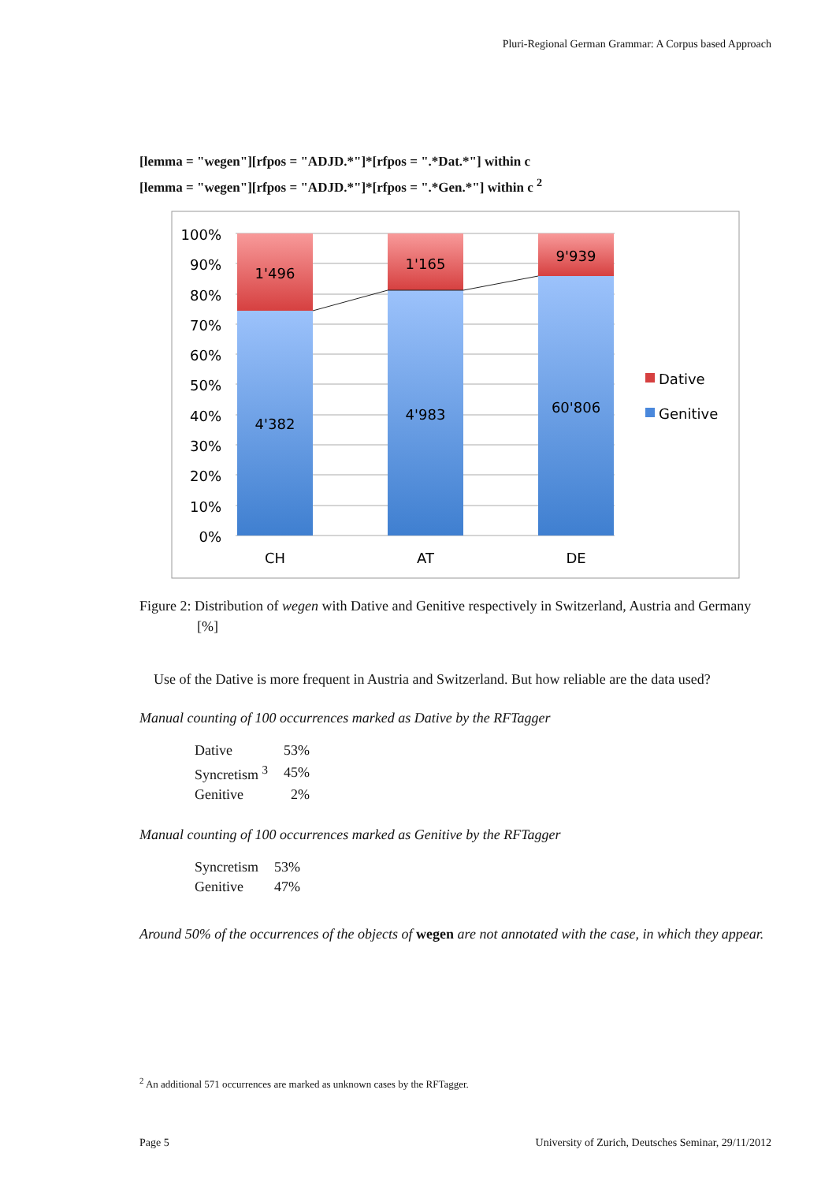Pluri-Regional German Grammar: A Corpus based Approach
[lemma = "wegen"][rfpos = "ADJD.*"]*[rfpos = ".*Dat.*"] within c
[lemma = "wegen"][rfpos = "ADJD.*"]*[rfpos = ".*Gen.*"] within c <sup>2</sup>
100%
90%
80%
70%
60%
50%
40%
30%
20%
10%
0%
1'496
1'165
9'939
4'382
4'983
60'806
CH
AT
DE
Dative
Genitive
Figure 2: Distribution of wegen with Dative and Genitive respectively in Switzerland, Austria and Germany [%]
Use of the Dative is more frequent in Austria and Switzerland. But how reliable are the data used?
Manual counting of 100 occurrences marked as Dative by the RFTagger
| Dative | 53% |
| Syncretism <sup>3</sup> | 45% |
| Genitive | 2% |
Manual counting of 100 occurrences marked as Genitive by the RFTagger
| Syncretism | 53% |
| Genitive | 47% |
Around 50% of the occurrences of the objects of wegen are not annotated with the case, in which they appear.
<sup>2</sup> An additional 571 occurrences are marked as unknown cases by the RFTagger.
Page 5
University of Zurich, Deutsches Seminar, 29/11/2012